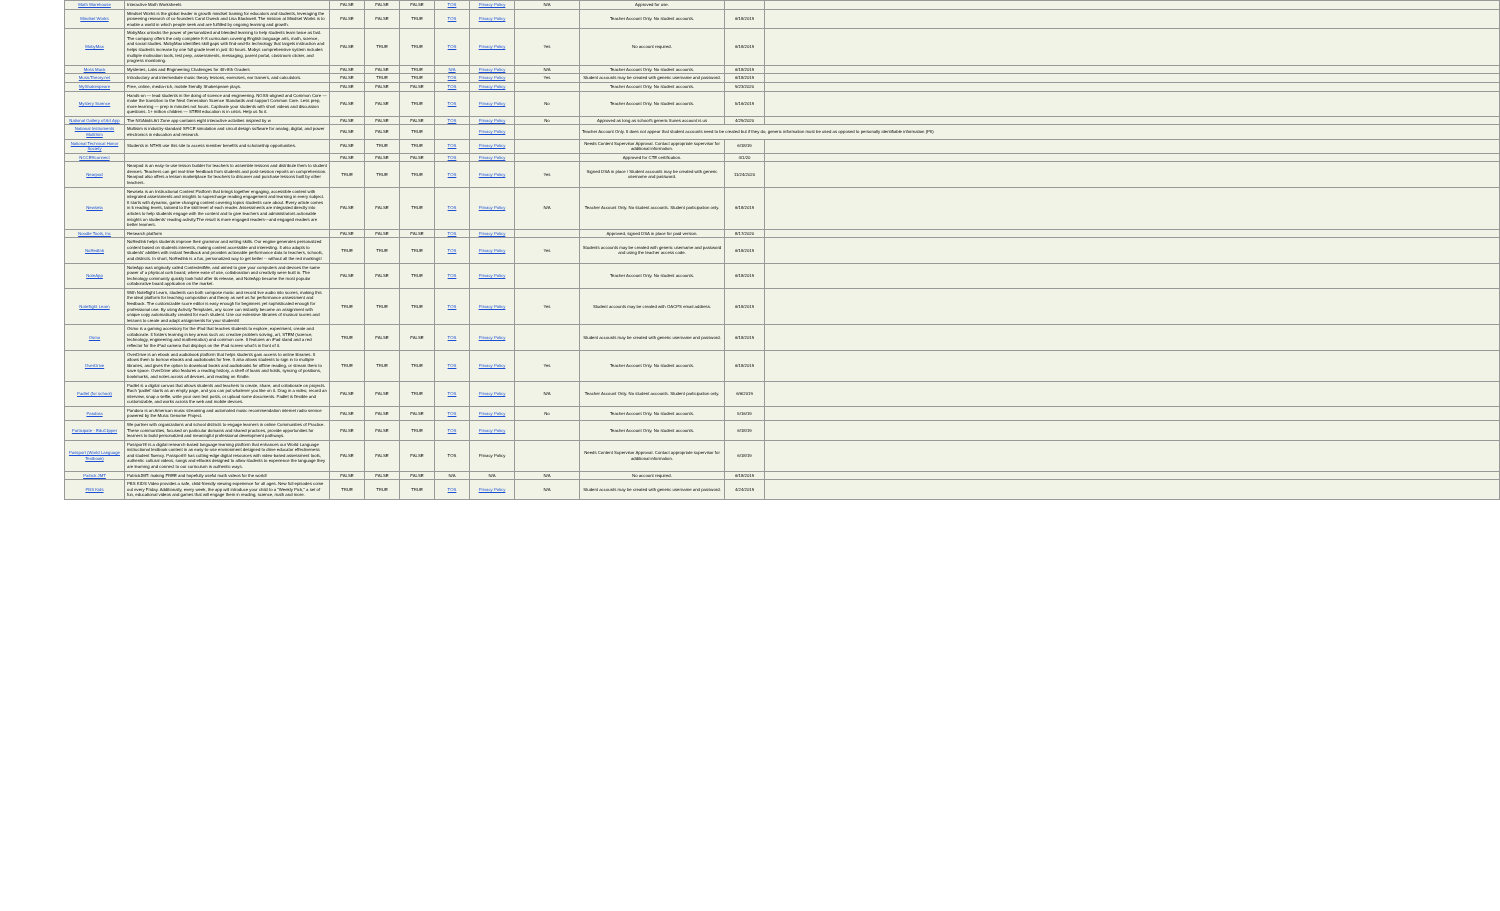| Math Warehouse | Interactive Math Worksheets | FALSE | FALSE | FALSE | TOS | Privacy Policy | N/A | Approved for use. | | |
| Mindset Works | Mindset Works is the global leader in growth mindset training for educators and students, leveraging the pioneering research of co-founders Carol Dweck and Lisa Blackwell. The mission at Mindset Works is to enable a world in which people seek and are fulfilled by ongoing learning and growth. | FALSE | FALSE | TRUE | TOS | Privacy Policy | | Teacher Account Only. No student accounts. | 6/18/2019 | |
| MobyMax | MobyMax unlocks the power of personalized and blended learning to help students learn twice as fast. The company offers the only complete K-8 curriculum covering English language arts, math, science, and social studies. MobyMax identifies skill gaps with find-and-fix technology that targets instruction and helps students increase by one full grade level in just 40 hours. Mobys comprehensive system includes multiple motivation tools, test prep, assessments, messaging, parent portal, classroom clicker, and progress monitoring. | FALSE | TRUE | TRUE | TOS | Privacy Policy | Yes | No account required. | 6/18/2019 | |
| Moss Mack | Mysteries, Labs and Engineering Challenges for 4th-8th Graders | FALSE | FALSE | TRUE | N/A | Privacy Policy | N/A | Teacher Account Only. No student accounts. | 6/18/2019 | |
| MusicTheory.net | Introductory and intermediate music theory lessons, exercises, ear trainers, and calculators. | FALSE | TRUE | TRUE | TOS | Privacy Policy | Yes | Student accounts may be created with generic username and password. | 6/18/2019 | |
| MyShakespeare | Free, online, media-rich, mobile friendly Shakespeare plays. | FALSE | FALSE | FALSE | TOS | Privacy Policy | | Teacher Account Only. No student accounts. | 9/23/2020 | |
| Mystery Science | Hands-on — lead students in the doing of science and engineering. NGSS-aligned and Common Core — make the transition to the Next Generation Science Standards and support Common Core. Less prep, more learning — prep in minutes not hours. Captivate your students with short videos and discussion questions. 1+ million children — STEM education is in crisis. Help us fix it. | FALSE | FALSE | TRUE | TOS | Privacy Policy | No | Teacher Account Only. No student accounts. | 5/16/2019 | |
| National Gallery of Art App | The NGAkids Art Zone app contains eight interactive activities inspired by w | FALSE | FALSE | FALSE | TOS | Privacy Policy | No | Approved as long as school's generic Itunes account is us | 4/29/2020 | |
| National Instruments MultiSim | Multisim is industry-standard SPICE simulation and circuit design software for analog, digital, and power electronics in education and research. | FALSE | FALSE | TRUE | | Privacy Policy | | Teacher Account Only. It does not appear that student accounts need to be created but if they do, generic information must be used as opposed to personally identifiable information (PII) | | |
| National Technical Honor Society | Students in NTHS use this site to access member benefits and scholarship opportunities. | FALSE | TRUE | TRUE | TOS | Privacy Policy | | Needs Content Supervisor Approval. Contact appropriate supervisor for additional information. | 6/18/19 | |
| NCCERconnect | | FALSE | FALSE | FALSE | TOS | Privacy Policy | | Approved for CTE certification. | 4/1/20 | |
| Nearpod | Nearpod is an easy-to-use lesson builder for teachers to assemble lessons and distribute them to student devices. Teachers can get real-time feedback from students and post-session reports on comprehension. Nearpod also offers a lesson marketplace for teachers to discover and purchase lessons built by other teachers. | TRUE | TRUE | TRUE | TOS | Privacy Policy | Yes | Signed DSA in place / Student accounts may be created with generic username and password. | 11/24/2020 | |
| Newsela | Newsela is an Instructional Content Platform that brings together engaging, accessible content with integrated assessments and insights to supercharge reading engagement and learning in every subject. It starts with dynamic, game-changing content covering topics students care about. Every article comes in 5 reading levels, tailored to the skill level of each reader. Assessments are integrated directly into articles to help students engage with the content and to give teachers and administrators actionable insights on students' reading activity.The result is more engaged readers—and engaged readers are better learners. | FALSE | FALSE | TRUE | TOS | Privacy Policy | N/A | Teacher Account Only. No student accounts. Student participation only. | 6/18/2019 | |
| Noodle Tools, Inc | Research platform | FALSE | FALSE | FALSE | TOS | Privacy Policy | | Approved, signed DSA in place for paid version. | 8/17/2020 | |
| NoRedInk | NoRedInk helps students improve their grammar and writing skills. Our engine generates personalized content based on students interests, making content accessible and interesting. It also adapts to students' abilities with instant feedback and provides actionable performance data to teachers, schools, and districts. In short, NoRedInk is a fun, personalized way to get better -- without all the red markings! | TRUE | TRUE | TRUE | TOS | Privacy Policy | Yes | Students accounts may be created with generic username and password and using the teacher access code. | 6/18/2019 | |
| NoteApp | NoteApp was originally called ContextedMe, and aimed to give your computers and devices the same power of a physical cork board, where ease of use, collaboration and creativity were built in. The technology community quickly took hold after its release, and NoteApp became the most popular collaborative board application on the market. | FALSE | FALSE | TRUE | TOS | Privacy Policy | | Teacher Account Only. No student accounts. | 6/18/2019 | |
| Noteflight Learn | With Noteflight Learn, students can both compose music and record live audio into scores, making this the ideal platform for teaching composition and theory as well as for performance assessment and feedback. The customizable score editor is easy enough for beginners yet sophisticated enough for professional use. By using Activity Templates, any score can instantly become an assignment with unique copy automatically created for each student. Use our extensive libraries of musical scores and lessons to create and adapt assignments for your students! | TRUE | TRUE | TRUE | TOS | Privacy Policy | Yes | Student accounts may be created with OACPS email address. | 6/18/2019 | |
| Osmo | Osmo is a gaming accessory for the iPad that teaches students to explore, experiment, create and collaborate. It fosters learning in key areas such as: creative problem solving, art, STEM (science, technology, engineering and mathematics) and common core. It features an iPad stand and a red reflector for the iPad camera that displays on the iPad screen what's in front of it. | TRUE | FALSE | FALSE | TOS | Privacy Policy | | Student accounts may be created with generic username and password. | 6/18/2019 | |
| OverDrive | OverDrive is an ebook and audiobook platform that helps students gain access to online libraries. It allows them to borrow ebooks and audiobooks for free. It also allows students to sign in to multiple libraries, and gives the option to download books and audiobooks for offline reading, or stream them to save space. OverDrive also features a reading history, a shelf of loans and holds, syncing of positions, bookmarks, and notes across all devices, and reading on Kindle. | TRUE | TRUE | TRUE | TOS | Privacy Policy | Yes | Teacher Account Only. No student accounts. | 6/18/2019 | |
| Padlet (for school) | Padlet is a digital canvas that allows students and teachers to create, share, and collaborate on projects. Each 'padlet' starts as an empty page, and you can put whatever you like on it. Drag in a video, record an interview, snap a selfie, write your own text posts, or upload some documents. Padlet is flexible and customizable, and works across the web and mobile devices. | FALSE | FALSE | TRUE | TOS | Privacy Policy | N/A | Teacher Account Only. No student accounts. Student participation only. | 6/6/2019 | |
| Pandora | Pandora is an American music streaming and automated music recommendation internet radio service powered by the Music Genome Project. | FALSE | FALSE | FALSE | TOS | Privacy Policy | No | Teacher Account Only. No student accounts. | 5/16/19 | |
| Participate - EduClipper | We partner with organizations and school districts to engage learners in online Communities of Practice. These communities, focused on particular domains and shared practices, provide opportunities for learners to build personalized and meaningful professional development pathways. | FALSE | FALSE | TRUE | TOS | Privacy Policy | | Teacher Account Only. No student accounts. | 6/18/19 | |
| Passport (World Language Textbook) | Passport® is a digital research-based language learning platform that enhances our World Language instructional textbook content in an easy-to-use environment designed to drive educator effectiveness and student fluency. Passport® has cutting-edge digital resources with video-based assessment tools, authentic cultural videos, songs and eBooks designed to allow students to experience the language they are learning and connect to our curriculum in authentic ways. | FALSE | FALSE | FALSE | TOS | Privacy Policy | | Needs Content Supervisor Approval. Contact appropriate supervisor for additional information. | 6/18/19 | |
| Patrick JMT | PatrickJMT: making FREE and hopefully useful math videos for the world! | FALSE | FALSE | FALSE | N/A | N/A | N/A | No account required. | 6/18/2019 | |
| PBS Kids | PBS KIDS Video provides a safe, child-friendly viewing experience for all ages. New full episodes come out every Friday. Additionally, every week, the app will introduce your child to a "Weekly Pick," a set of fun, educational videos and games that will engage them in reading, science, math and more. | TRUE | TRUE | TRUE | TOS | Privacy Policy | N/A | Student accounts may be created with generic username and password. | 4/24/2019 | |